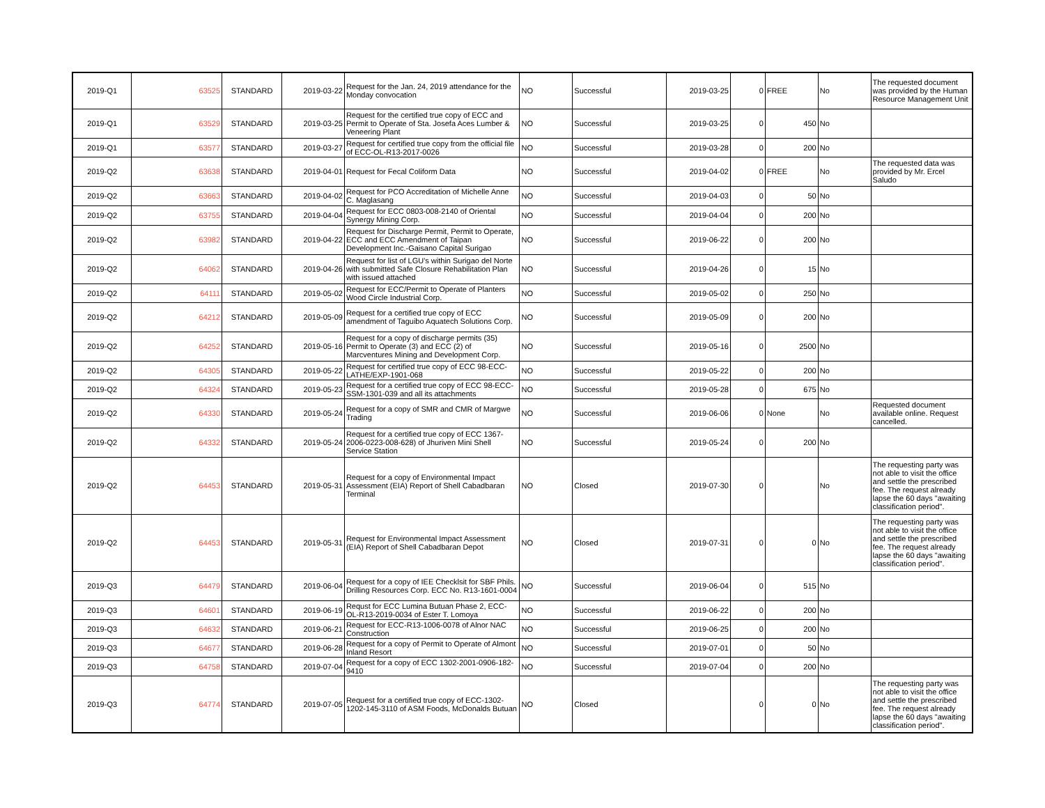| 2019-Q1 | 63525 | STANDARD | 2019-03-22 | Request for the Jan. 24, 2019 attendance for the Monday convocation | NO | Successful | 2019-03-25 | 0 | FREE | No | The requested document was provided by the Human Resource Management Unit |
| 2019-Q1 | 63529 | STANDARD | 2019-03-25 | Request for the certified true copy of ECC and Permit to Operate of Sta. Josefa Aces Lumber & Veneering Plant | NO | Successful | 2019-03-25 | 0 | 450 | No | |
| 2019-Q1 | 63577 | STANDARD | 2019-03-27 | Request for certified true copy from the official file of ECC-OL-R13-2017-0026 | NO | Successful | 2019-03-28 | 0 | 200 | No | |
| 2019-Q2 | 63638 | STANDARD | 2019-04-01 | Request for Fecal Coliform Data | NO | Successful | 2019-04-02 | 0 | FREE | No | The requested data was provided by Mr. Ercel Saludo |
| 2019-Q2 | 63663 | STANDARD | 2019-04-02 | Request for PCO Accreditation of Michelle Anne C. Maglasang | NO | Successful | 2019-04-03 | 0 | 50 | No | |
| 2019-Q2 | 63755 | STANDARD | 2019-04-04 | Request for ECC 0803-008-2140 of Oriental Synergy Mining Corp. | NO | Successful | 2019-04-04 | 0 | 200 | No | |
| 2019-Q2 | 63982 | STANDARD | 2019-04-22 | Request for Discharge Permit, Permit to Operate, ECC and ECC Amendment of Taipan Development Inc.-Gaisano Capital Surigao | NO | Successful | 2019-06-22 | 0 | 200 | No | |
| 2019-Q2 | 64062 | STANDARD | 2019-04-26 | Request for list of LGU's within Surigao del Norte with submitted Safe Closure Rehabilitation Plan with issued attached | NO | Successful | 2019-04-26 | 0 | 15 | No | |
| 2019-Q2 | 64111 | STANDARD | 2019-05-02 | Request for ECC/Permit to Operate of Planters Wood Circle Industrial Corp. | NO | Successful | 2019-05-02 | 0 | 250 | No | |
| 2019-Q2 | 64212 | STANDARD | 2019-05-09 | Request for a certified true copy of ECC amendment of Taguibo Aquatech Solutions Corp. | NO | Successful | 2019-05-09 | 0 | 200 | No | |
| 2019-Q2 | 64252 | STANDARD | 2019-05-16 | Request for a copy of discharge permits (35) Permit to Operate (3) and ECC (2) of Marcventures Mining and Development Corp. | NO | Successful | 2019-05-16 | 0 | 2500 | No | |
| 2019-Q2 | 64305 | STANDARD | 2019-05-22 | Request for certified true copy of ECC 98-ECC-LATHE/EXP-1901-068 | NO | Successful | 2019-05-22 | 0 | 200 | No | |
| 2019-Q2 | 64324 | STANDARD | 2019-05-23 | Request for a certified true copy of ECC 98-ECC-SSM-1301-039 and all its attachments | NO | Successful | 2019-05-28 | 0 | 675 | No | |
| 2019-Q2 | 64330 | STANDARD | 2019-05-24 | Request for a copy of SMR and CMR of Margwe Trading | NO | Successful | 2019-06-06 | 0 | None | No | Requested document available online. Request cancelled. |
| 2019-Q2 | 64332 | STANDARD | 2019-05-24 | Request for a certified true copy of ECC 1367-2006-0223-008-628) of Jhuriven Mini Shell Service Station | NO | Successful | 2019-05-24 | 0 | 200 | No | |
| 2019-Q2 | 64453 | STANDARD | 2019-05-31 | Request for a copy of Environmental Impact Assessment (EIA) Report of Shell Cabadbaran Terminal | NO | Closed | 2019-07-30 | 0 | | No | The requesting party was not able to visit the office and settle the prescribed fee. The request already lapse the 60 days "awaiting classification period". |
| 2019-Q2 | 64453 | STANDARD | 2019-05-31 | Request for Environmental Impact Assessment (EIA) Report of Shell Cabadbaran Depot | NO | Closed | 2019-07-31 | 0 | 0 | No | The requesting party was not able to visit the office and settle the prescribed fee. The request already lapse the 60 days "awaiting classification period". |
| 2019-Q3 | 64479 | STANDARD | 2019-06-04 | Request for a copy of IEE Checklsit for SBF Phils. Drilling Resources Corp. ECC No. R13-1601-0004 | NO | Successful | 2019-06-04 | 0 | 515 | No | |
| 2019-Q3 | 64601 | STANDARD | 2019-06-19 | Requst for ECC Lumina Butuan Phase 2, ECC-OL-R13-2019-0034 of Ester T. Lomoya | NO | Successful | 2019-06-22 | 0 | 200 | No | |
| 2019-Q3 | 64632 | STANDARD | 2019-06-21 | Request for ECC-R13-1006-0078 of Alnor NAC Construction | NO | Successful | 2019-06-25 | 0 | 200 | No | |
| 2019-Q3 | 64677 | STANDARD | 2019-06-28 | Request for a copy of Permit to Operate of Almont Inland Resort | NO | Successful | 2019-07-01 | 0 | 50 | No | |
| 2019-Q3 | 64758 | STANDARD | 2019-07-04 | Request for a copy of ECC 1302-2001-0906-182-9410 | NO | Successful | 2019-07-04 | 0 | 200 | No | |
| 2019-Q3 | 64774 | STANDARD | 2019-07-05 | Request for a certified true copy of ECC-1302-1202-145-3110 of ASM Foods, McDonalds Butuan | NO | Closed | | 0 | 0 | No | The requesting party was not able to visit the office and settle the prescribed fee. The request already lapse the 60 days "awaiting classification period". |